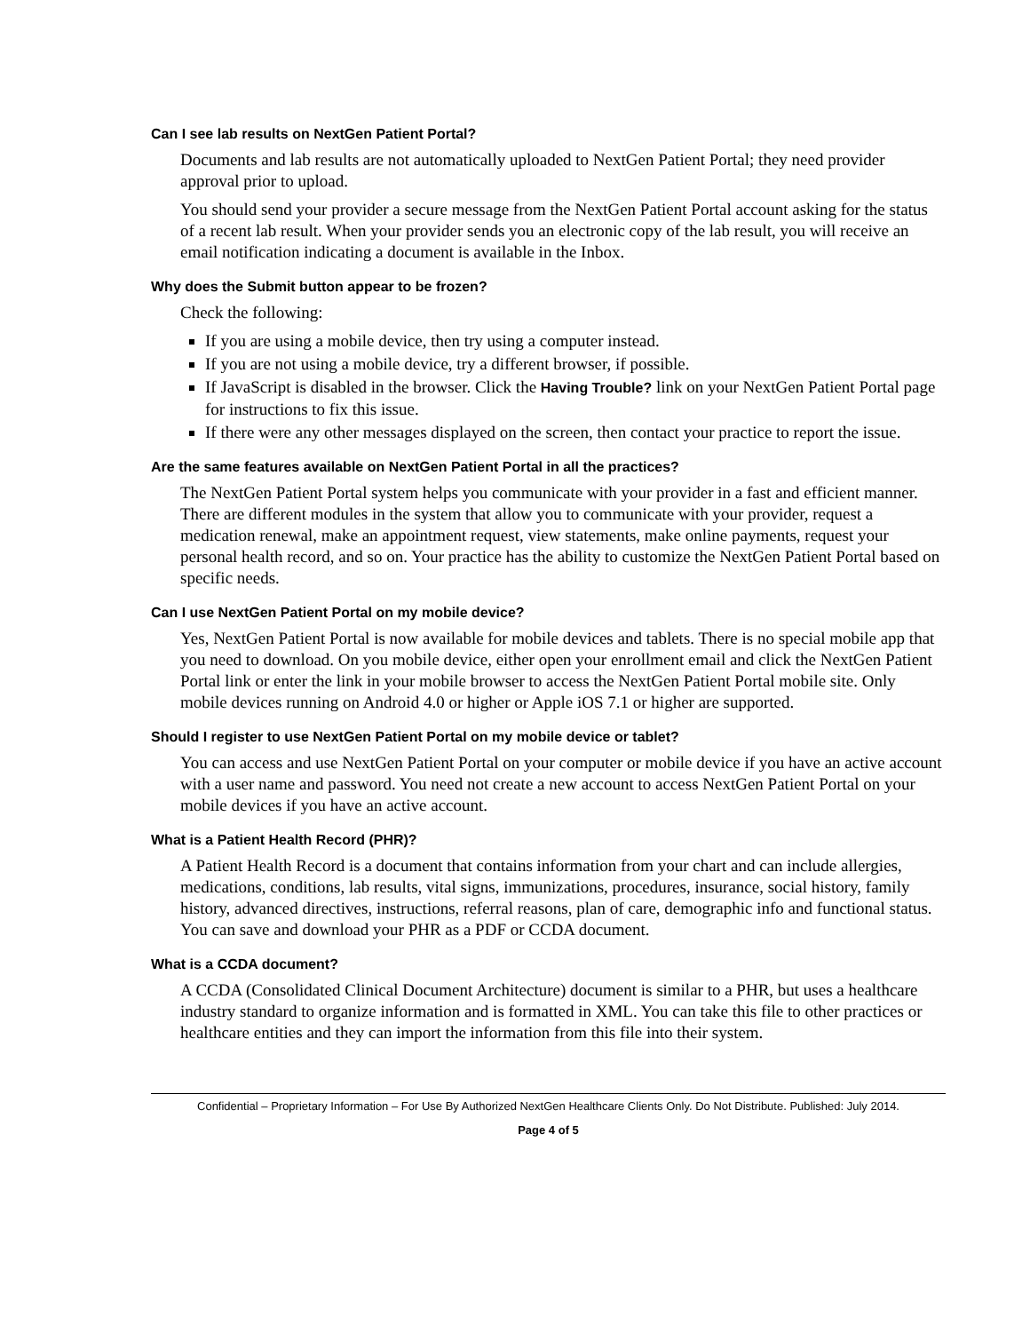Can I see lab results on NextGen Patient Portal?
Documents and lab results are not automatically uploaded to NextGen Patient Portal; they need provider approval prior to upload.
You should send your provider a secure message from the NextGen Patient Portal account asking for the status of a recent lab result. When your provider sends you an electronic copy of the lab result, you will receive an email notification indicating a document is available in the Inbox.
Why does the Submit button appear to be frozen?
Check the following:
If you are using a mobile device, then try using a computer instead.
If you are not using a mobile device, try a different browser, if possible.
If JavaScript is disabled in the browser. Click the Having Trouble? link on your NextGen Patient Portal page for instructions to fix this issue.
If there were any other messages displayed on the screen, then contact your practice to report the issue.
Are the same features available on NextGen Patient Portal in all the practices?
The NextGen Patient Portal system helps you communicate with your provider in a fast and efficient manner. There are different modules in the system that allow you to communicate with your provider, request a medication renewal, make an appointment request, view statements, make online payments, request your personal health record, and so on. Your practice has the ability to customize the NextGen Patient Portal based on specific needs.
Can I use NextGen Patient Portal on my mobile device?
Yes, NextGen Patient Portal is now available for mobile devices and tablets. There is no special mobile app that you need to download. On you mobile device, either open your enrollment email and click the NextGen Patient Portal link or enter the link in your mobile browser to access the NextGen Patient Portal mobile site. Only mobile devices running on Android 4.0 or higher or Apple iOS 7.1 or higher are supported.
Should I register to use NextGen Patient Portal on my mobile device or tablet?
You can access and use NextGen Patient Portal on your computer or mobile device if you have an active account with a user name and password. You need not create a new account to access NextGen Patient Portal on your mobile devices if you have an active account.
What is a Patient Health Record (PHR)?
A Patient Health Record is a document that contains information from your chart and can include allergies, medications, conditions, lab results, vital signs, immunizations, procedures, insurance, social history, family history, advanced directives, instructions, referral reasons, plan of care, demographic info and functional status. You can save and download your PHR as a PDF or CCDA document.
What is a CCDA document?
A CCDA (Consolidated Clinical Document Architecture) document is similar to a PHR, but uses a healthcare industry standard to organize information and is formatted in XML. You can take this file to other practices or healthcare entities and they can import the information from this file into their system.
Confidential – Proprietary Information – For Use By Authorized NextGen Healthcare Clients Only. Do Not Distribute. Published: July 2014.
Page 4 of 5